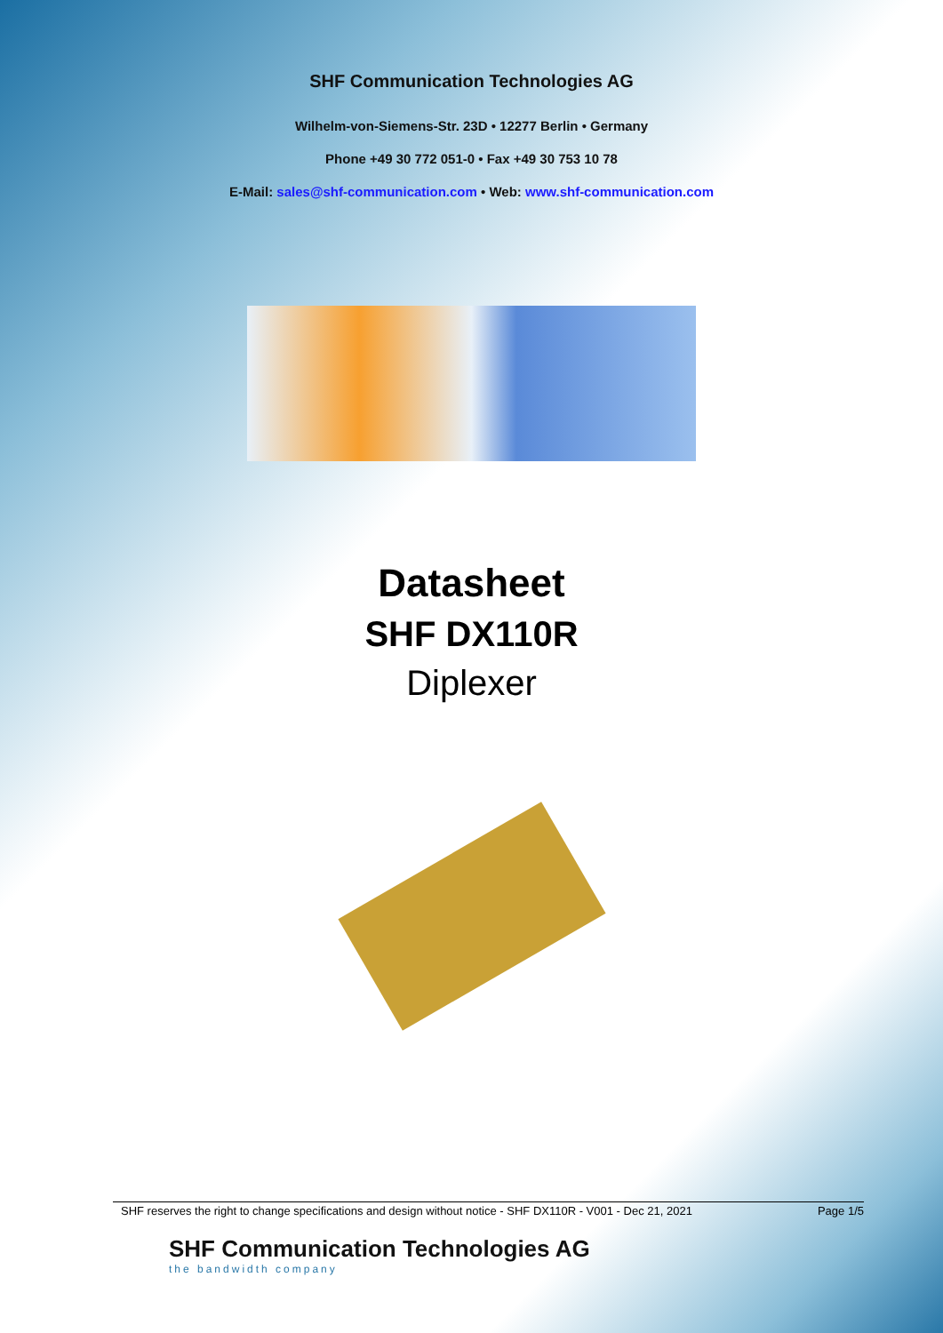SHF Communication Technologies AG
Wilhelm-von-Siemens-Str. 23D • 12277 Berlin • Germany
Phone +49 30 772 051-0 • Fax +49 30 753 10 78
E-Mail: sales@shf-communication.com • Web: www.shf-communication.com
Datasheet
SHF DX110R
Diplexer
SHF reserves the right to change specifications and design without notice - SHF DX110R - V001 - Dec 21, 2021 Page 1/5
SHF Communication Technologies AG
the bandwidth company